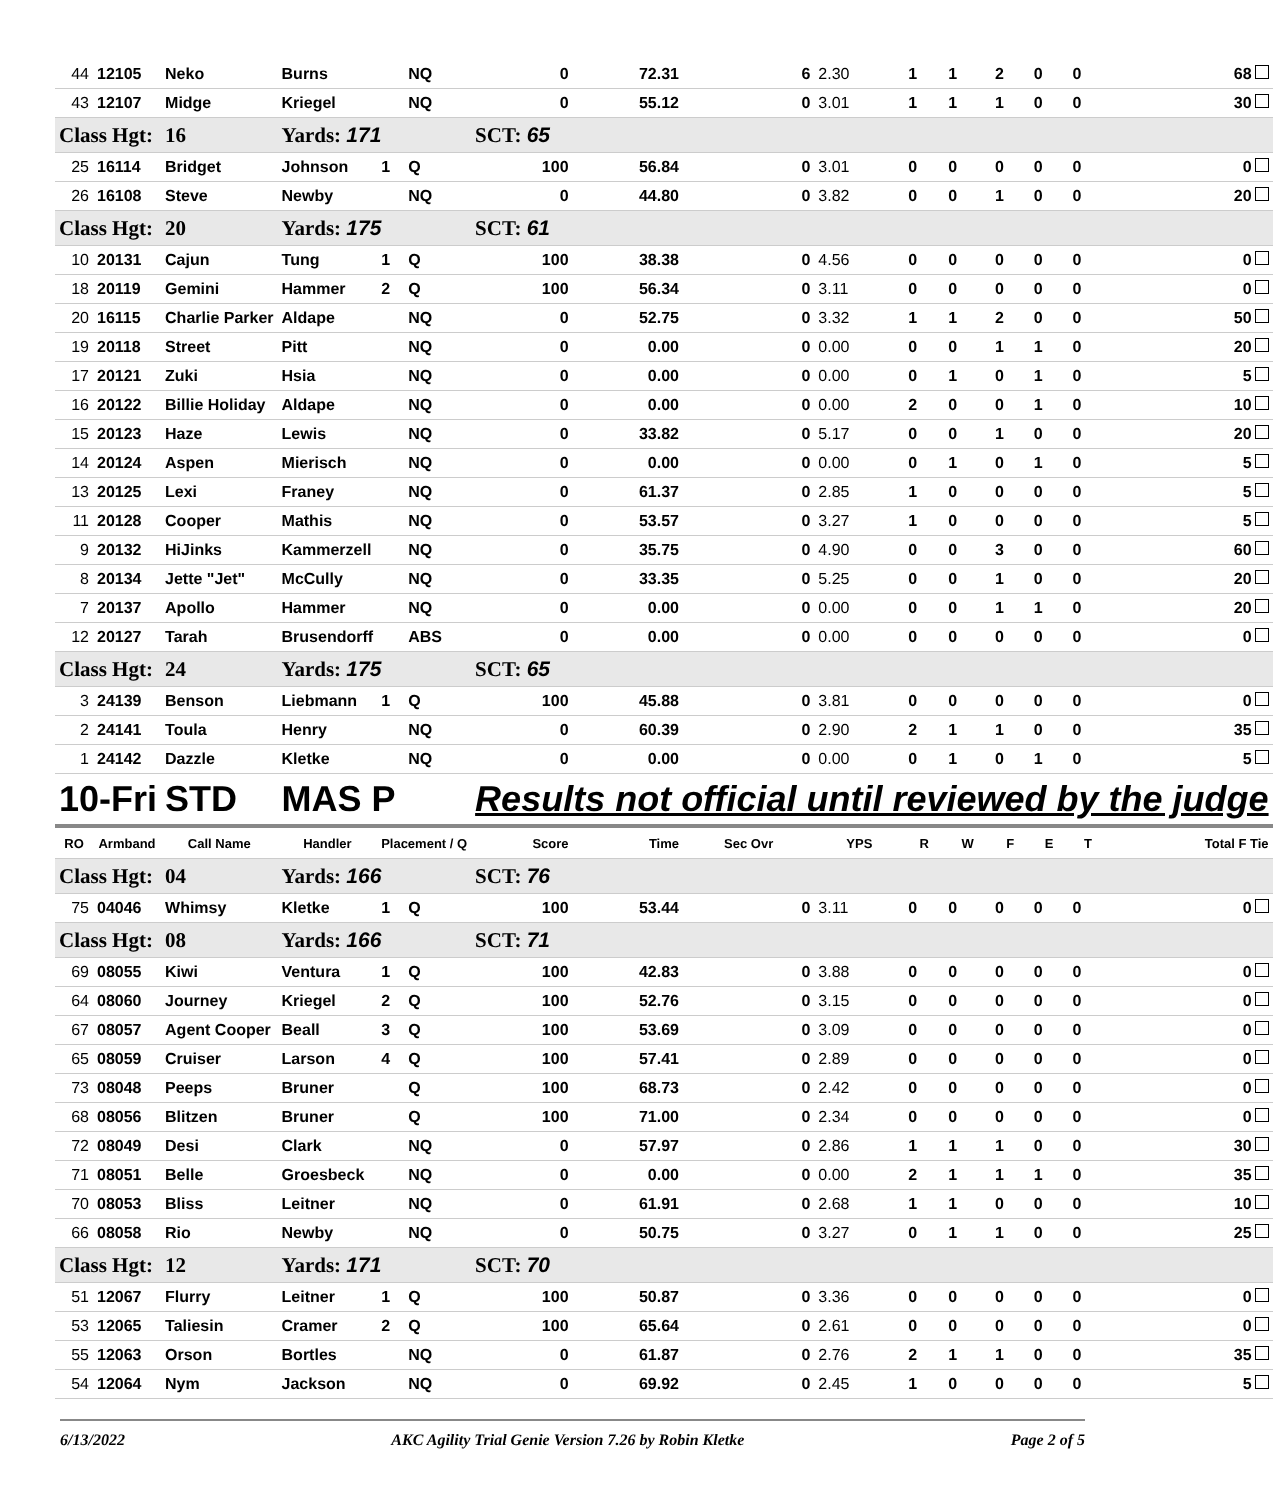| 44 | 12105 | Neko | Burns | | NQ | 0 | 72.31 | 6 | 2.30 | 1 | 1 | 2 | 0 | 0 | 68 |
| 43 | 12107 | Midge | Kriegel | | NQ | 0 | 55.12 | 0 | 3.01 | 1 | 1 | 1 | 0 | 0 | 30 |
| Class Hgt: | | 16 | Yards: 171 | | | SCT: 65 | | | | | | | | | |
| 25 | 16114 | Bridget | Johnson | 1 | Q | 100 | 56.84 | 0 | 3.01 | 0 | 0 | 0 | 0 | 0 | 0 |
| 26 | 16108 | Steve | Newby | | NQ | 0 | 44.80 | 0 | 3.82 | 0 | 0 | 1 | 0 | 0 | 20 |
| Class Hgt: | | 20 | Yards: 175 | | | SCT: 61 | | | | | | | | | |
| 10 | 20131 | Cajun | Tung | 1 | Q | 100 | 38.38 | 0 | 4.56 | 0 | 0 | 0 | 0 | 0 | 0 |
| 18 | 20119 | Gemini | Hammer | 2 | Q | 100 | 56.34 | 0 | 3.11 | 0 | 0 | 0 | 0 | 0 | 0 |
| 20 | 16115 | Charlie Parker | Aldape | | NQ | 0 | 52.75 | 0 | 3.32 | 1 | 1 | 2 | 0 | 0 | 50 |
| 19 | 20118 | Street | Pitt | | NQ | 0 | 0.00 | 0 | 0.00 | 0 | 0 | 1 | 1 | 0 | 20 |
| 17 | 20121 | Zuki | Hsia | | NQ | 0 | 0.00 | 0 | 0.00 | 0 | 1 | 0 | 1 | 0 | 5 |
| 16 | 20122 | Billie Holiday | Aldape | | NQ | 0 | 0.00 | 0 | 0.00 | 2 | 0 | 0 | 1 | 0 | 10 |
| 15 | 20123 | Haze | Lewis | | NQ | 0 | 33.82 | 0 | 5.17 | 0 | 0 | 1 | 0 | 0 | 20 |
| 14 | 20124 | Aspen | Mierisch | | NQ | 0 | 0.00 | 0 | 0.00 | 0 | 1 | 0 | 1 | 0 | 5 |
| 13 | 20125 | Lexi | Franey | | NQ | 0 | 61.37 | 0 | 2.85 | 1 | 0 | 0 | 0 | 0 | 5 |
| 11 | 20128 | Cooper | Mathis | | NQ | 0 | 53.57 | 0 | 3.27 | 1 | 0 | 0 | 0 | 0 | 5 |
| 9 | 20132 | HiJinks | Kammerzell | | NQ | 0 | 35.75 | 0 | 4.90 | 0 | 0 | 3 | 0 | 0 | 60 |
| 8 | 20134 | Jette "Jet" | McCully | | NQ | 0 | 33.35 | 0 | 5.25 | 0 | 0 | 1 | 0 | 0 | 20 |
| 7 | 20137 | Apollo | Hammer | | NQ | 0 | 0.00 | 0 | 0.00 | 0 | 0 | 1 | 1 | 0 | 20 |
| 12 | 20127 | Tarah | Brusendorff | | ABS | 0 | 0.00 | 0 | 0.00 | 0 | 0 | 0 | 0 | 0 | 0 |
| Class Hgt: | | 24 | Yards: 175 | | | SCT: 65 | | | | | | | | | |
| 3 | 24139 | Benson | Liebmann | 1 | Q | 100 | 45.88 | 0 | 3.81 | 0 | 0 | 0 | 0 | 0 | 0 |
| 2 | 24141 | Toula | Henry | | NQ | 0 | 60.39 | 0 | 2.90 | 2 | 1 | 1 | 0 | 0 | 35 |
| 1 | 24142 | Dazzle | Kletke | | NQ | 0 | 0.00 | 0 | 0.00 | 0 | 1 | 0 | 1 | 0 | 5 |
| 10-Fri | | STD | MAS P | | | Results not official until reviewed by the judge | | | | | | | | | |
| RO | Armband | Call Name | Handler | Placement / Q | | Score | Time | Sec Ovr | YPS | R | W | F | E | T | Total F Tie |
| Class Hgt: | | 04 | Yards: 166 | | | SCT: 76 | | | | | | | | | |
| 75 | 04046 | Whimsy | Kletke | 1 | Q | 100 | 53.44 | 0 | 3.11 | 0 | 0 | 0 | 0 | 0 | 0 |
| Class Hgt: | | 08 | Yards: 166 | | | SCT: 71 | | | | | | | | | |
| 69 | 08055 | Kiwi | Ventura | 1 | Q | 100 | 42.83 | 0 | 3.88 | 0 | 0 | 0 | 0 | 0 | 0 |
| 64 | 08060 | Journey | Kriegel | 2 | Q | 100 | 52.76 | 0 | 3.15 | 0 | 0 | 0 | 0 | 0 | 0 |
| 67 | 08057 | Agent Cooper | Beall | 3 | Q | 100 | 53.69 | 0 | 3.09 | 0 | 0 | 0 | 0 | 0 | 0 |
| 65 | 08059 | Cruiser | Larson | 4 | Q | 100 | 57.41 | 0 | 2.89 | 0 | 0 | 0 | 0 | 0 | 0 |
| 73 | 08048 | Peeps | Bruner | | Q | 100 | 68.73 | 0 | 2.42 | 0 | 0 | 0 | 0 | 0 | 0 |
| 68 | 08056 | Blitzen | Bruner | | Q | 100 | 71.00 | 0 | 2.34 | 0 | 0 | 0 | 0 | 0 | 0 |
| 72 | 08049 | Desi | Clark | | NQ | 0 | 57.97 | 0 | 2.86 | 1 | 1 | 1 | 0 | 0 | 30 |
| 71 | 08051 | Belle | Groesbeck | | NQ | 0 | 0.00 | 0 | 0.00 | 2 | 1 | 1 | 1 | 0 | 35 |
| 70 | 08053 | Bliss | Leitner | | NQ | 0 | 61.91 | 0 | 2.68 | 1 | 1 | 0 | 0 | 0 | 10 |
| 66 | 08058 | Rio | Newby | | NQ | 0 | 50.75 | 0 | 3.27 | 0 | 1 | 1 | 0 | 0 | 25 |
| Class Hgt: | | 12 | Yards: 171 | | | SCT: 70 | | | | | | | | | |
| 51 | 12067 | Flurry | Leitner | 1 | Q | 100 | 50.87 | 0 | 3.36 | 0 | 0 | 0 | 0 | 0 | 0 |
| 53 | 12065 | Taliesin | Cramer | 2 | Q | 100 | 65.64 | 0 | 2.61 | 0 | 0 | 0 | 0 | 0 | 0 |
| 55 | 12063 | Orson | Bortles | | NQ | 0 | 61.87 | 0 | 2.76 | 2 | 1 | 1 | 0 | 0 | 35 |
| 54 | 12064 | Nym | Jackson | | NQ | 0 | 69.92 | 0 | 2.45 | 1 | 0 | 0 | 0 | 0 | 5 |
6/13/2022 AKC Agility Trial Genie Version 7.26 by Robin Kletke Page 2 of 5